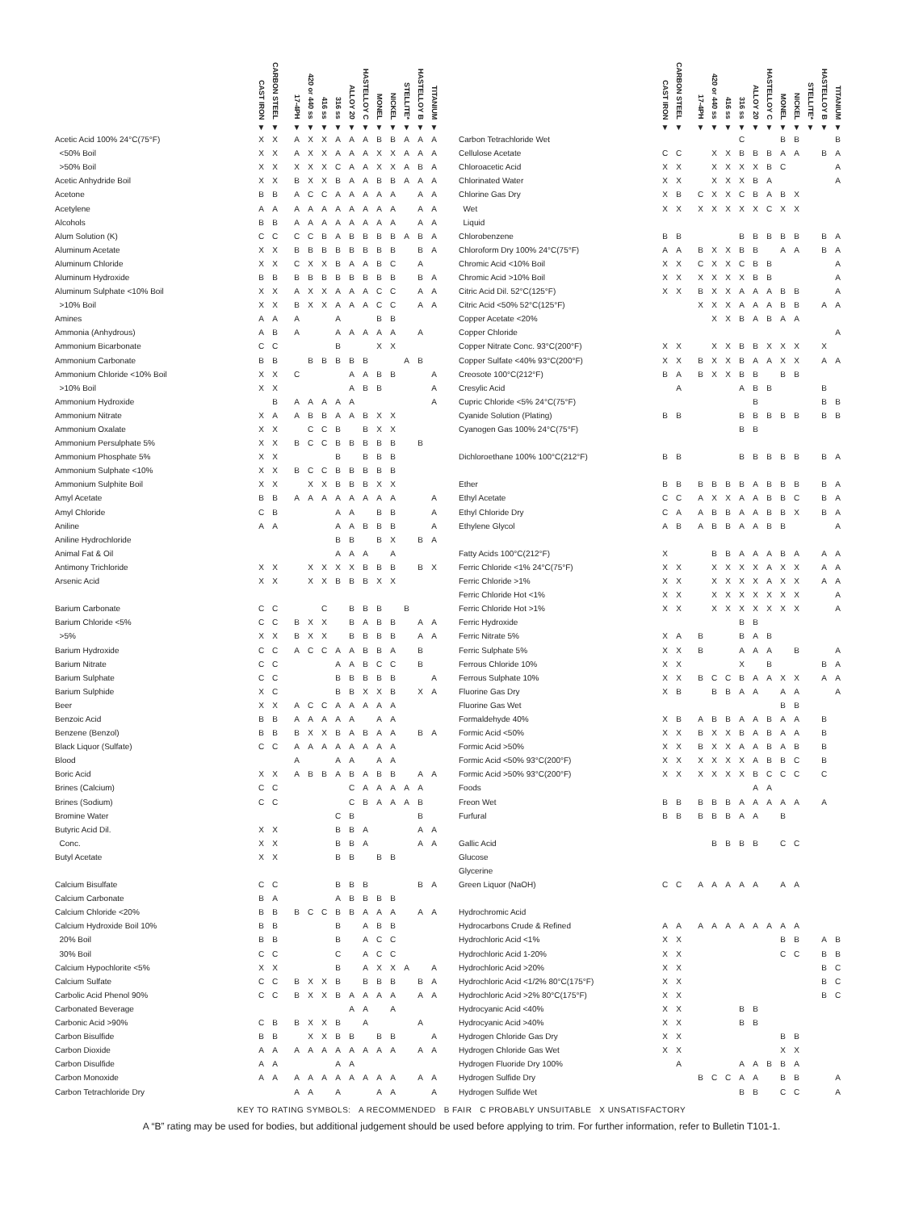| | CAST IRON | CARBON STEEL | 17-4PH | 420 or 440 ss | 416 ss | 316 ss | ALLOY 20 | HASTELLOY C | MONEL | NICKEL | STELLITE* | HASTELLOY B | TITANIUM |
| --- | --- | --- | --- | --- | --- | --- | --- | --- | --- | --- | --- | --- | --- |
| | ▼ | ▼ | ▼ | ▼ | ▼ | ▼ | ▼ | ▼ | ▼ | ▼ | ▼ | ▼ | ▼ |
| Acetic Acid 100% 24°C(75°F) | X | X | A | X | X | A | A | A | B | B | A | A | A |
| <50% Boil | X | X | A | X | X | A | A | A | X | X | A | A | A |
| >50% Boil | X | X | X | X | X | C | A | A | X | X | A | B | A |
| Acetic Anhydride Boil | X | X | B | X | X | B | A | A | B | B | A | A | A |
| Acetone | B | B | A | C | C | A | A | A | A | A | | A | A |
| Acetylene | A | A | A | A | A | A | A | A | A | A | | A | A |
| Alcohols | B | B | A | A | A | A | A | A | A | A | | A | A |
| Alum Solution (K) | C | C | C | C | B | A | B | B | B | B | A | B | A |
| Aluminum Acetate | X | X | B | B | B | B | B | B | B | B | | B | A |
| Aluminum Chloride | X | X | C | X | X | B | A | A | B | C | | A | |
| Aluminum Hydroxide | B | B | B | B | B | B | B | B | B | B | | B | A |
| Aluminum Sulphate <10% Boil | X | X | A | X | X | A | A | A | C | C | | A | A |
| >10% Boil | X | X | B | X | X | A | A | A | C | C | | A | A |
| Amines | A | A | A | | | A | | | B | B | | | |
| Ammonia (Anhydrous) | A | B | A | | | A | A | A | A | A | | A | |
| Ammonium Bicarbonate | C | C | | | | B | | | X | X | | | |
| Ammonium Carbonate | B | B | | B | B | B | B | B | | | A | B | |
| Ammonium Chloride <10% Boil | X | X | C | | | | A | A | B | B | | | A |
| >10% Boil | X | X | | | | | A | B | B | | | | A |
| Ammonium Hydroxide | | B | A | A | A | A | A | | | | | | A |
| Ammonium Nitrate | X | A | A | B | B | A | A | B | X | X | | | |
| Ammonium Oxalate | X | X | | C | C | B | | B | X | X | | | |
| Ammonium Persulphate 5% | X | X | B | C | C | B | B | B | B | B | | B | |
| Ammonium Phosphate 5% | X | X | | | | B | | B | B | B | | | |
| Ammonium Sulphate <10% | X | X | B | C | C | B | B | B | B | B | | | |
| Ammonium Sulphite Boil | X | X | | X | X | B | B | B | X | X | | | |
| Amyl Acetate | B | B | A | A | A | A | A | A | A | A | | | A |
| Amyl Chloride | C | B | | | | A | A | | B | B | | | A |
| Aniline | A | A | | | | A | A | B | B | B | | | A |
| Aniline Hydrochloride | | | | | | B | B | | B | X | | B | A |
| Animal Fat & Oil | | | | | | A | A | A | | A | | | |
| Antimony Trichloride | X | X | | X | X | X | X | B | B | B | | B | X |
| Arsenic Acid | X | X | | X | X | B | B | B | X | X | | | |
| Barium Carbonate | C | C | | | C | | B | B | B | | B | | |
| Barium Chloride <5% | C | C | B | X | X | | B | A | B | B | | A | A |
| >5% | X | X | B | X | X | | B | B | B | B | | A | A |
| Barium Hydroxide | C | C | A | C | C | A | A | B | B | A | | B | |
| Barium Nitrate | C | C | | | | A | A | B | C | C | | B | |
| Barium Sulphate | C | C | | | | B | B | B | B | B | | | A |
| Barium Sulphide | X | C | | | | B | B | X | X | B | | X | A |
| Beer | X | X | A | C | C | A | A | A | A | A | | | |
| Benzoic Acid | B | B | A | A | A | A | A | | A | A | | | |
| Benzene (Benzol) | B | B | B | X | X | B | A | B | A | A | | B | A |
| Black Liquor (Sulfate) | C | C | A | A | A | A | A | A | A | A | | | |
| Blood | | | A | | | A | A | | A | A | | | |
| Boric Acid | X | X | A | B | B | A | B | A | B | B | | A | A |
| Brines (Calcium) | C | C | | | | | C | A | A | A | A | A | |
| Brines (Sodium) | C | C | | | | | C | B | A | A | A | B | |
| Bromine Water | | | | | | C | B | | | | | B | |
| Butyric Acid Dil. | X | X | | | | B | B | A | | | | A | A |
| Conc. | X | X | | | | B | B | A | | | | A | A |
| Butyl Acetate | X | X | | | | B | B | | B | B | | | |
| Calcium Bisulfate | C | C | | | | B | B | B | | | | B | A |
| Calcium Carbonate | B | A | | | | A | B | B | B | B | | | |
| Calcium Chloride <20% | B | B | B | C | C | B | B | A | A | A | | A | A |
| Calcium Hydroxide Boil 10% | B | B | | | | B | | A | B | B | | | |
| 20% Boil | B | B | | | | B | | A | C | C | | | |
| 30% Boil | C | C | | | | C | | A | C | C | | | |
| Calcium Hypochlorite <5% | X | X | | | | B | | A | X | X | A | | A |
| Calcium Sulfate | C | C | B | X | X | B | | B | B | B | | B | A |
| Carbolic Acid Phenol 90% | C | C | B | X | X | B | A | A | A | A | | A | A |
| Carbonated Beverage | | | | | | | A | A | | A | | | |
| Carbonic Acid >90% | C | B | B | X | X | B | | A | | | | A | |
| Carbon Bisulfide | B | B | | X | X | B | B | | B | B | | | A |
| Carbon Dioxide | A | A | A | A | A | A | A | A | A | A | | A | A |
| Carbon Disulfide | A | A | | | | A | A | | | | | | |
| Carbon Monoxide | A | A | A | A | A | A | A | A | A | A | | A | A |
| Carbon Tetrachloride Dry | | | A | A | | A | | | A | A | | | A |
| | CAST IRON | CARBON STEEL | 17-4PH | 420 or 440 ss | 416 ss | 316 ss | ALLOY 20 | HASTELLOY C | MONEL | NICKEL | STELLITE* | HASTELLOY B | TITANIUM |
| --- | --- | --- | --- | --- | --- | --- | --- | --- | --- | --- | --- | --- | --- |
| | ▼ | ▼ | ▼ | ▼ | ▼ | ▼ | ▼ | ▼ | ▼ | ▼ | ▼ | ▼ | ▼ |
| Carbon Tetrachloride Wet | | | | | | C | | | B | B | | | B |
| Cellulose Acetate | C | C | | X | X | B | B | B | A | A | | B | A |
| Chloroacetic Acid | X | X | | X | X | X | X | B | C | | | | A |
| Chlorinated Water | X | X | | X | X | X | B | A | | | | | A |
| Chlorine Gas Dry | X | B | C | X | X | C | B | A | B | X | | | |
| Wet | X | X | X | X | X | X | X | C | X | X | | | |
| Liquid | | | | | | | | | | | | | |
| Chlorobenzene | B | B | | | | B | B | B | B | B | | B | A |
| Chloroform Dry 100% 24°C(75°F) | A | A | B | X | X | B | B | | A | A | | B | A |
| Chromic Acid <10% Boil | X | X | C | X | X | C | B | B | | | | | A |
| Chromic Acid >10% Boil | X | X | X | X | X | X | B | B | | | | | A |
| Citric Acid Dil. 52°C(125°F) | X | X | B | X | X | A | A | A | B | B | | | A |
| Citric Acid <50% 52°C(125°F) | | | X | X | X | A | A | A | B | B | | A | A |
| Copper Acetate <20% | | | | X | X | B | A | B | A | A | | | |
| Copper Chloride | | | | | | | | | | | | | A |
| Copper Nitrate Conc. 93°C(200°F) | X | X | | X | X | B | B | X | X | X | | X | |
| Copper Sulfate <40% 93°C(200°F) | X | X | B | X | X | B | A | A | X | X | | A | A |
| Creosote 100°C(212°F) | B | A | B | X | X | B | B | | B | B | | | |
| Cresylic Acid | | A | | | | A | B | B | | | | B | |
| Cupric Chloride <5% 24°C(75°F) | | | | | | | B | | | | | B | B |
| Cyanide Solution (Plating) | B | B | | | | B | B | B | B | B | | B | B |
| Cyanogen Gas 100% 24°C(75°F) | | | | | | B | B | | | | | | |
| Dichloroethane 100% 100°C(212°F) | B | B | | | | B | B | B | B | B | | B | A |
| Ether | B | B | B | B | B | B | A | B | B | B | | B | A |
| Ethyl Acetate | C | C | A | X | X | A | A | B | B | C | | B | A |
| Ethyl Chloride Dry | C | A | A | B | B | A | A | B | B | X | | B | A |
| Ethylene Glycol | A | B | A | B | B | A | A | B | B | | | | A |
| Fatty Acids 100°C(212°F) | X | | | B | B | A | A | A | B | A | | A | A |
| Ferric Chloride <1% 24°C(75°F) | X | X | | X | X | X | X | A | X | X | | A | A |
| Ferric Chloride >1% | X | X | | X | X | X | X | A | X | X | | A | A |
| Ferric Chloride Hot <1% | X | X | | X | X | X | X | X | X | X | | | A |
| Ferric Chloride Hot >1% | X | X | | X | X | X | X | X | X | X | | | A |
| Ferric Hydroxide | | | | | | B | B | | | | | | |
| Ferric Nitrate 5% | X | A | B | | | B | A | B | | | | | |
| Ferric Sulphate 5% | X | X | B | | | A | A | A | | B | | | A |
| Ferrous Chloride 10% | X | X | | | | X | | B | | | | B | A |
| Ferrous Sulphate 10% | X | X | B | C | C | B | A | A | X | X | | A | A |
| Fluorine Gas Dry | X | B | | B | B | A | A | | A | A | | | A |
| Fluorine Gas Wet | | | | | | | | | B | B | | | |
| Formaldehyde 40% | X | B | A | B | B | A | A | B | A | A | | B | |
| Formic Acid <50% | X | X | B | X | X | B | A | B | A | A | | B | |
| Formic Acid >50% | X | X | B | X | X | A | A | B | A | B | | B | |
| Formic Acid <50% 93°C(200°F) | X | X | X | X | X | X | A | B | B | C | | B | |
| Formic Acid >50% 93°C(200°F) | X | X | X | X | X | X | B | C | C | C | | C | |
| Foods | | | | | | | A | A | | | | | |
| Freon Wet | B | B | B | B | B | A | A | A | A | A | | A | |
| Furfural | B | B | B | B | B | A | A | | B | | | | |
| Gallic Acid | | | | B | B | B | B | | C | C | | | |
| Glucose | | | | | | | | | | | | | |
| Glycerine | | | | | | | | | | | | | |
| Green Liquor (NaOH) | C | C | A | A | A | A | A | | A | A | | | |
| Hydrochromic Acid | | | | | | | | | | | | | |
| Hydrocarbons Crude & Refined | A | A | A | A | A | A | A | A | A | A | | | |
| Hydrochloric Acid <1% | X | X | | | | | | | B | B | | A | B |
| Hydrochloric Acid 1-20% | X | X | | | | | | | C | C | | B | B |
| Hydrochloric Acid >20% | X | X | | | | | | | | | | B | C |
| Hydrochloric Acid <1/2% 80°C(175°F) | X | X | | | | | | | | | | B | C |
| Hydrochloric Acid >2% 80°C(175°F) | X | X | | | | | | | | | | B | C |
| Hydrocyanic Acid <40% | X | X | | | | B | B | | | | | | |
| Hydrocyanic Acid >40% | X | X | | | | B | B | | | | | | |
| Hydrogen Chloride Gas Dry | X | X | | | | | | | B | B | | | |
| Hydrogen Chloride Gas Wet | X | X | | | | | | | X | X | | | |
| Hydrogen Fluoride Dry 100% | | A | | | | A | A | B | B | A | | | |
| Hydrogen Sulfide Dry | | | B | C | C | A | A | | B | B | | | A |
| Hydrogen Sulfide Wet | | | | | | B | B | | C | C | | | A |
KEY TO RATING SYMBOLS: A RECOMMENDED B FAIR C PROBABLY UNSUITABLE X UNSATISFACTORY
A “B” rating may be used for bodies, but additional judgement should be used before applying to trim. For further information, refer to Bulletin T101-1.